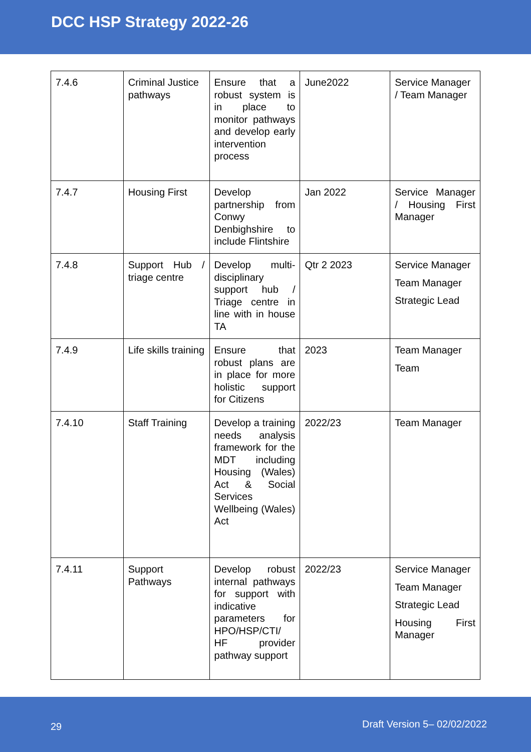DCC HSP Strategy 2022-26
| 7.4.6 | Criminal Justice pathways | Ensure that a robust system is in place to monitor pathways and develop early intervention process | June2022 | Service Manager / Team Manager |
| 7.4.7 | Housing First | Develop partnership from Conwy Denbighshire to include Flintshire | Jan 2022 | Service Manager / Housing First Manager |
| 7.4.8 | Support Hub / triage centre | Develop multi-disciplinary support hub / Triage centre in line with in house TA | Qtr 2 2023 | Service Manager Team Manager Strategic Lead |
| 7.4.9 | Life skills training | Ensure that robust plans are in place for more holistic support for Citizens | 2023 | Team Manager Team |
| 7.4.10 | Staff Training | Develop a training needs analysis framework for the MDT including Housing (Wales) Act & Social Services Wellbeing (Wales) Act | 2022/23 | Team Manager |
| 7.4.11 | Support Pathways | Develop robust internal pathways for support with indicative parameters for HPO/HSP/CTI/ HF provider pathway support | 2022/23 | Service Manager Team Manager Strategic Lead Housing First Manager |
29 Draft Version 5– 02/02/2022